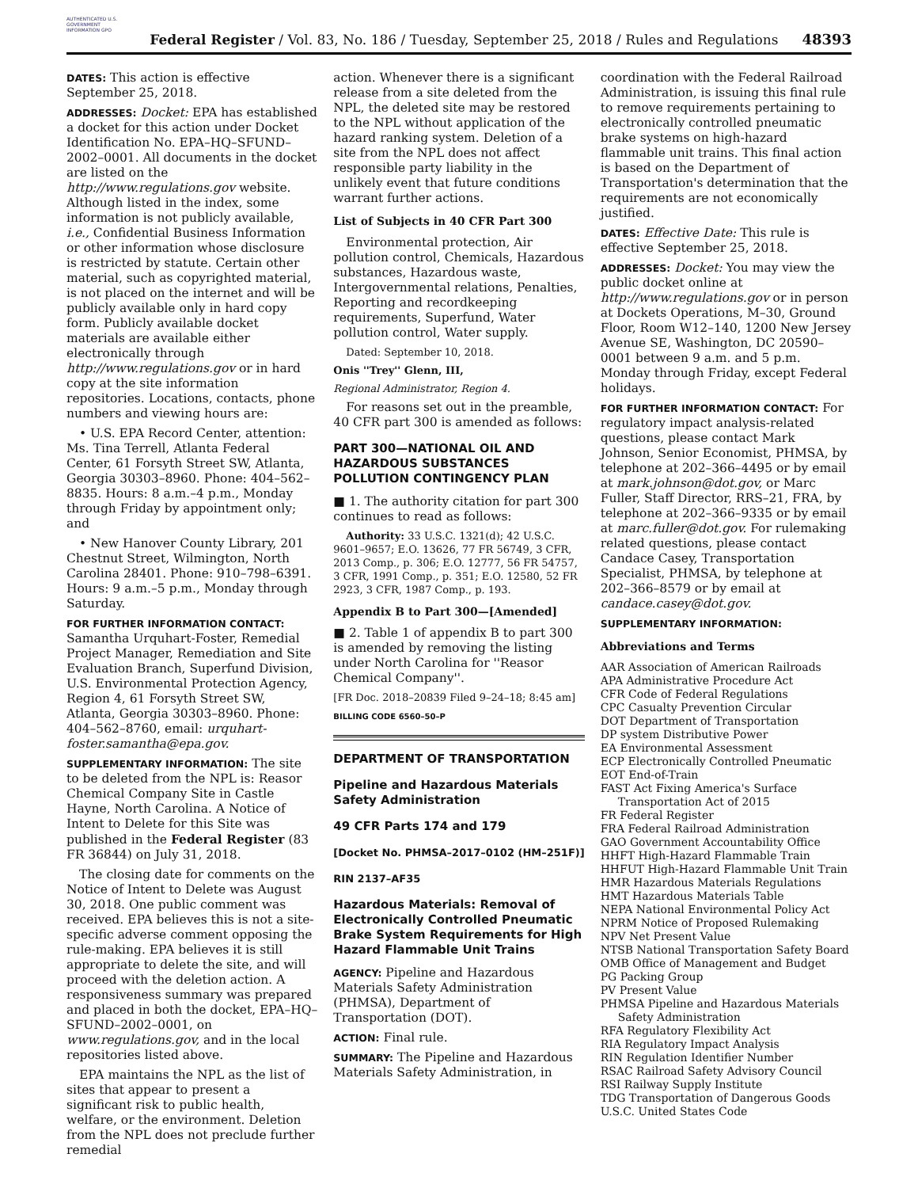AUTHENTICATED U.S. GOVERNMENT INFORMATION GPO
Federal Register / Vol. 83, No. 186 / Tuesday, September 25, 2018 / Rules and Regulations
48393
DATES: This action is effective September 25, 2018.
ADDRESSES: Docket: EPA has established a docket for this action under Docket Identification No. EPA–HQ–SFUND–2002–0001. All documents in the docket are listed on the http://www.regulations.gov website. Although listed in the index, some information is not publicly available, i.e., Confidential Business Information or other information whose disclosure is restricted by statute. Certain other material, such as copyrighted material, is not placed on the internet and will be publicly available only in hard copy form. Publicly available docket materials are available either electronically through http://www.regulations.gov or in hard copy at the site information repositories. Locations, contacts, phone numbers and viewing hours are:
• U.S. EPA Record Center, attention: Ms. Tina Terrell, Atlanta Federal Center, 61 Forsyth Street SW, Atlanta, Georgia 30303–8960. Phone: 404–562–8835. Hours: 8 a.m.–4 p.m., Monday through Friday by appointment only; and
• New Hanover County Library, 201 Chestnut Street, Wilmington, North Carolina 28401. Phone: 910–798–6391. Hours: 9 a.m.–5 p.m., Monday through Saturday.
FOR FURTHER INFORMATION CONTACT: Samantha Urquhart-Foster, Remedial Project Manager, Remediation and Site Evaluation Branch, Superfund Division, U.S. Environmental Protection Agency, Region 4, 61 Forsyth Street SW, Atlanta, Georgia 30303–8960. Phone: 404–562–8760, email: urquhart-foster.samantha@epa.gov.
SUPPLEMENTARY INFORMATION: The site to be deleted from the NPL is: Reasor Chemical Company Site in Castle Hayne, North Carolina. A Notice of Intent to Delete for this Site was published in the Federal Register (83 FR 36844) on July 31, 2018.
The closing date for comments on the Notice of Intent to Delete was August 30, 2018. One public comment was received. EPA believes this is not a site-specific adverse comment opposing the rule-making. EPA believes it is still appropriate to delete the site, and will proceed with the deletion action. A responsiveness summary was prepared and placed in both the docket, EPA–HQ–SFUND–2002–0001, on www.regulations.gov, and in the local repositories listed above.
EPA maintains the NPL as the list of sites that appear to present a significant risk to public health, welfare, or the environment. Deletion from the NPL does not preclude further remedial
action. Whenever there is a significant release from a site deleted from the NPL, the deleted site may be restored to the NPL without application of the hazard ranking system. Deletion of a site from the NPL does not affect responsible party liability in the unlikely event that future conditions warrant further actions.
List of Subjects in 40 CFR Part 300
Environmental protection, Air pollution control, Chemicals, Hazardous substances, Hazardous waste, Intergovernmental relations, Penalties, Reporting and recordkeeping requirements, Superfund, Water pollution control, Water supply.
Dated: September 10, 2018.
Onis ''Trey'' Glenn, III,
Regional Administrator, Region 4.
For reasons set out in the preamble, 40 CFR part 300 is amended as follows:
PART 300—NATIONAL OIL AND HAZARDOUS SUBSTANCES POLLUTION CONTINGENCY PLAN
■ 1. The authority citation for part 300 continues to read as follows:
Authority: 33 U.S.C. 1321(d); 42 U.S.C. 9601–9657; E.O. 13626, 77 FR 56749, 3 CFR, 2013 Comp., p. 306; E.O. 12777, 56 FR 54757, 3 CFR, 1991 Comp., p. 351; E.O. 12580, 52 FR 2923, 3 CFR, 1987 Comp., p. 193.
Appendix B to Part 300—[Amended]
■ 2. Table 1 of appendix B to part 300 is amended by removing the listing under North Carolina for ''Reasor Chemical Company''.
[FR Doc. 2018–20839 Filed 9–24–18; 8:45 am]
BILLING CODE 6560–50–P
DEPARTMENT OF TRANSPORTATION
Pipeline and Hazardous Materials Safety Administration
49 CFR Parts 174 and 179
[Docket No. PHMSA–2017–0102 (HM–251F)]
RIN 2137–AF35
Hazardous Materials: Removal of Electronically Controlled Pneumatic Brake System Requirements for High Hazard Flammable Unit Trains
AGENCY: Pipeline and Hazardous Materials Safety Administration (PHMSA), Department of Transportation (DOT).
ACTION: Final rule.
SUMMARY: The Pipeline and Hazardous Materials Safety Administration, in
coordination with the Federal Railroad Administration, is issuing this final rule to remove requirements pertaining to electronically controlled pneumatic brake systems on high-hazard flammable unit trains. This final action is based on the Department of Transportation's determination that the requirements are not economically justified.
DATES: Effective Date: This rule is effective September 25, 2018.
ADDRESSES: Docket: You may view the public docket online at http://www.regulations.gov or in person at Dockets Operations, M–30, Ground Floor, Room W12–140, 1200 New Jersey Avenue SE, Washington, DC 20590–0001 between 9 a.m. and 5 p.m. Monday through Friday, except Federal holidays.
FOR FURTHER INFORMATION CONTACT: For regulatory impact analysis-related questions, please contact Mark Johnson, Senior Economist, PHMSA, by telephone at 202–366–4495 or by email at mark.johnson@dot.gov, or Marc Fuller, Staff Director, RRS–21, FRA, by telephone at 202–366–9335 or by email at marc.fuller@dot.gov. For rulemaking related questions, please contact Candace Casey, Transportation Specialist, PHMSA, by telephone at 202–366–8579 or by email at candace.casey@dot.gov.
SUPPLEMENTARY INFORMATION:
Abbreviations and Terms
AAR Association of American Railroads
APA Administrative Procedure Act
CFR Code of Federal Regulations
CPC Casualty Prevention Circular
DOT Department of Transportation
DP system Distributive Power
EA Environmental Assessment
ECP Electronically Controlled Pneumatic
EOT End-of-Train
FAST Act Fixing America's Surface Transportation Act of 2015
FR Federal Register
FRA Federal Railroad Administration
GAO Government Accountability Office
HHFT High-Hazard Flammable Train
HHFUT High-Hazard Flammable Unit Train
HMR Hazardous Materials Regulations
HMT Hazardous Materials Table
NEPA National Environmental Policy Act
NPRM Notice of Proposed Rulemaking
NPV Net Present Value
NTSB National Transportation Safety Board
OMB Office of Management and Budget
PG Packing Group
PV Present Value
PHMSA Pipeline and Hazardous Materials Safety Administration
RFA Regulatory Flexibility Act
RIA Regulatory Impact Analysis
RIN Regulation Identifier Number
RSAC Railroad Safety Advisory Council
RSI Railway Supply Institute
TDG Transportation of Dangerous Goods
U.S.C. United States Code